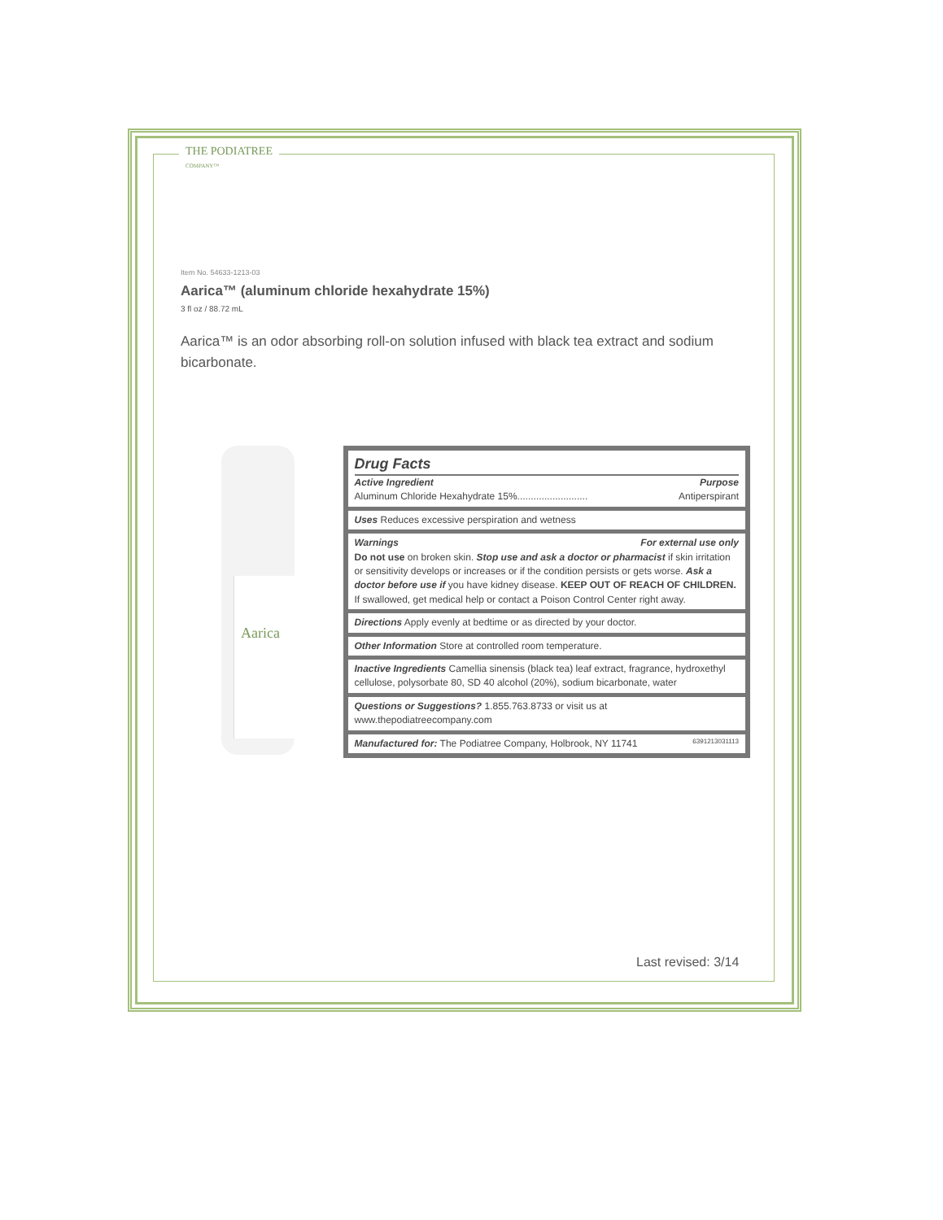THE PODIATREE
COMPANY™
Item No. 54633-1213-03
Aarica™ (aluminum chloride hexahydrate 15%)
3 fl oz / 88.72 mL
Aarica™ is an odor absorbing roll-on solution infused with black tea extract and sodium bicarbonate.
Aarica
Drug Facts
Active Ingredient Purpose
Aluminum Chloride Hexahydrate 15%.......................... Antiperspirant
Uses Reduces excessive perspiration and wetness
Warnings For external use only
Do not use on broken skin. Stop use and ask a doctor or pharmacist if skin irritation or sensitivity develops or increases or if the condition persists or gets worse. Ask a doctor before use if you have kidney disease. KEEP OUT OF REACH OF CHILDREN.
If swallowed, get medical help or contact a Poison Control Center right away.
Directions Apply evenly at bedtime or as directed by your doctor.
Other Information Store at controlled room temperature.
Inactive Ingredients Camellia sinensis (black tea) leaf extract, fragrance, hydroxethyl cellulose, polysorbate 80, SD 40 alcohol (20%), sodium bicarbonate, water
Questions or Suggestions? 1.855.763.8733 or visit us at
www.thepodiatreecompany.com
Manufactured for: The Podiatree Company, Holbrook, NY 11741 6391213031113
Last revised: 3/14